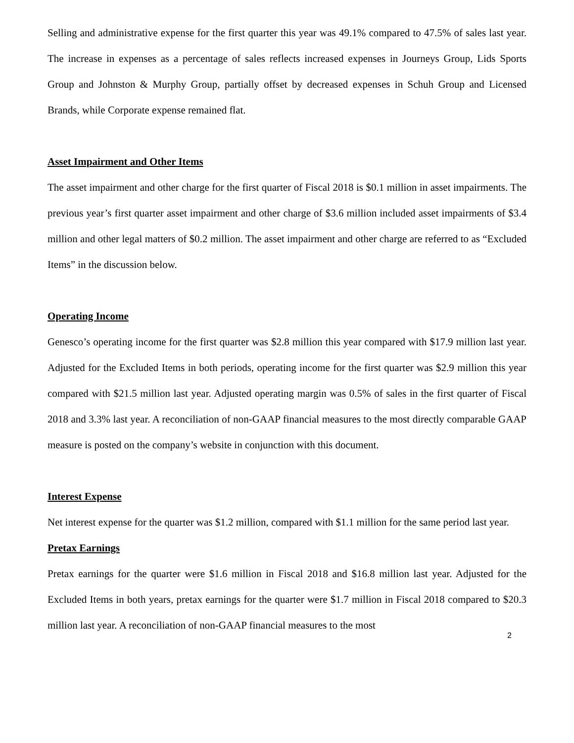Selling and administrative expense for the first quarter this year was 49.1% compared to 47.5% of sales last year. The increase in expenses as a percentage of sales reflects increased expenses in Journeys Group, Lids Sports Group and Johnston & Murphy Group, partially offset by decreased expenses in Schuh Group and Licensed Brands, while Corporate expense remained flat.
Asset Impairment and Other Items
The asset impairment and other charge for the first quarter of Fiscal 2018 is $0.1 million in asset impairments. The previous year’s first quarter asset impairment and other charge of $3.6 million included asset impairments of $3.4 million and other legal matters of $0.2 million. The asset impairment and other charge are referred to as “Excluded Items” in the discussion below.
Operating Income
Genesco’s operating income for the first quarter was $2.8 million this year compared with $17.9 million last year. Adjusted for the Excluded Items in both periods, operating income for the first quarter was $2.9 million this year compared with $21.5 million last year. Adjusted operating margin was 0.5% of sales in the first quarter of Fiscal 2018 and 3.3% last year. A reconciliation of non-GAAP financial measures to the most directly comparable GAAP measure is posted on the company’s website in conjunction with this document.
Interest Expense
Net interest expense for the quarter was $1.2 million, compared with $1.1 million for the same period last year.
Pretax Earnings
Pretax earnings for the quarter were $1.6 million in Fiscal 2018 and $16.8 million last year. Adjusted for the Excluded Items in both years, pretax earnings for the quarter were $1.7 million in Fiscal 2018 compared to $20.3 million last year. A reconciliation of non-GAAP financial measures to the most
2